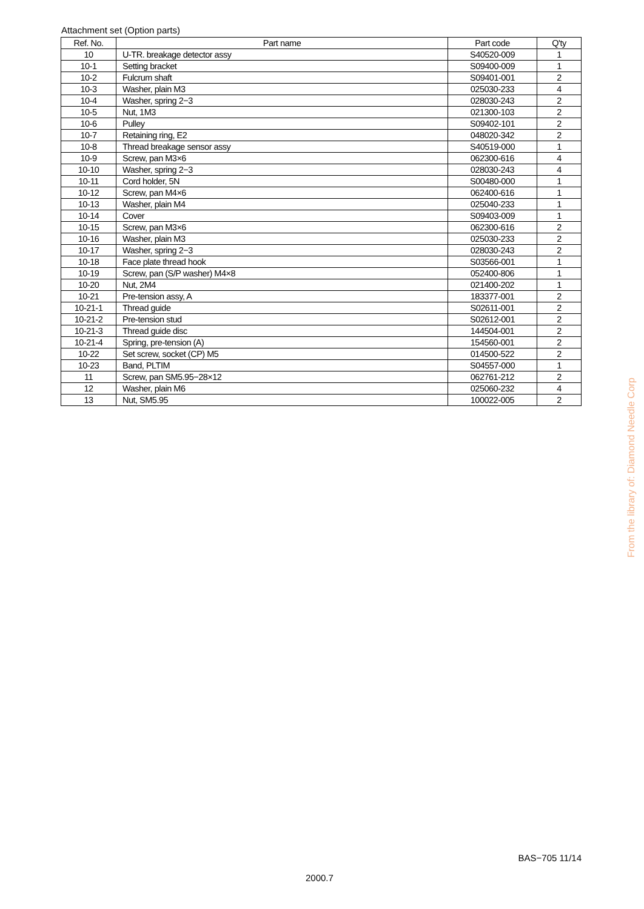Attachment set (Option parts)
| Ref. No. | Part name | Part code | Q'ty |
| --- | --- | --- | --- |
| 10 | U-TR. breakage detector assy | S40520-009 | 1 |
| 10-1 | Setting bracket | S09400-009 | 1 |
| 10-2 | Fulcrum shaft | S09401-001 | 2 |
| 10-3 | Washer, plain M3 | 025030-233 | 4 |
| 10-4 | Washer, spring 2−3 | 028030-243 | 2 |
| 10-5 | Nut, 1M3 | 021300-103 | 2 |
| 10-6 | Pulley | S09402-101 | 2 |
| 10-7 | Retaining ring, E2 | 048020-342 | 2 |
| 10-8 | Thread breakage sensor assy | S40519-000 | 1 |
| 10-9 | Screw, pan M3×6 | 062300-616 | 4 |
| 10-10 | Washer, spring 2−3 | 028030-243 | 4 |
| 10-11 | Cord holder, 5N | S00480-000 | 1 |
| 10-12 | Screw, pan M4×6 | 062400-616 | 1 |
| 10-13 | Washer, plain M4 | 025040-233 | 1 |
| 10-14 | Cover | S09403-009 | 1 |
| 10-15 | Screw, pan M3×6 | 062300-616 | 2 |
| 10-16 | Washer, plain M3 | 025030-233 | 2 |
| 10-17 | Washer, spring 2−3 | 028030-243 | 2 |
| 10-18 | Face plate thread hook | S03566-001 | 1 |
| 10-19 | Screw, pan (S/P washer) M4×8 | 052400-806 | 1 |
| 10-20 | Nut, 2M4 | 021400-202 | 1 |
| 10-21 | Pre-tension assy, A | 183377-001 | 2 |
| 10-21-1 | Thread guide | S02611-001 | 2 |
| 10-21-2 | Pre-tension stud | S02612-001 | 2 |
| 10-21-3 | Thread guide disc | 144504-001 | 2 |
| 10-21-4 | Spring, pre-tension (A) | 154560-001 | 2 |
| 10-22 | Set screw, socket (CP) M5 | 014500-522 | 2 |
| 10-23 | Band, PLTIM | S04557-000 | 1 |
| 11 | Screw, pan SM5.95−28×12 | 062761-212 | 2 |
| 12 | Washer, plain M6 | 025060-232 | 4 |
| 13 | Nut, SM5.95 | 100022-005 | 2 |
From the library of: Diamond Needle Corp
BAS−705 11/14
2000.7